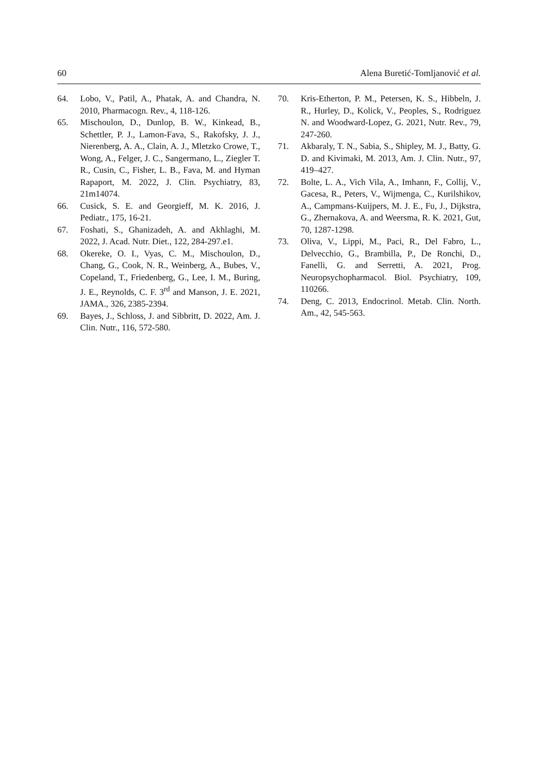60 Alena Buretić-Tomljanović et al.
64. Lobo, V., Patil, A., Phatak, A. and Chandra, N. 2010, Pharmacogn. Rev., 4, 118-126.
65. Mischoulon, D., Dunlop, B. W., Kinkead, B., Schettler, P. J., Lamon-Fava, S., Rakofsky, J. J., Nierenberg, A. A., Clain, A. J., Mletzko Crowe, T., Wong, A., Felger, J. C., Sangermano, L., Ziegler T. R., Cusin, C., Fisher, L. B., Fava, M. and Hyman Rapaport, M. 2022, J. Clin. Psychiatry, 83, 21m14074.
66. Cusick, S. E. and Georgieff, M. K. 2016, J. Pediatr., 175, 16-21.
67. Foshati, S., Ghanizadeh, A. and Akhlaghi, M. 2022, J. Acad. Nutr. Diet., 122, 284-297.e1.
68. Okereke, O. I., Vyas, C. M., Mischoulon, D., Chang, G., Cook, N. R., Weinberg, A., Bubes, V., Copeland, T., Friedenberg, G., Lee, I. M., Buring, J. E., Reynolds, C. F. 3<sup>rd</sup> and Manson, J. E. 2021, JAMA., 326, 2385-2394.
69. Bayes, J., Schloss, J. and Sibbritt, D. 2022, Am. J. Clin. Nutr., 116, 572-580.
70. Kris-Etherton, P. M., Petersen, K. S., Hibbeln, J. R., Hurley, D., Kolick, V., Peoples, S., Rodriguez N. and Woodward-Lopez, G. 2021, Nutr. Rev., 79, 247-260.
71. Akbaraly, T. N., Sabia, S., Shipley, M. J., Batty, G. D. and Kivimaki, M. 2013, Am. J. Clin. Nutr., 97, 419–427.
72. Bolte, L. A., Vich Vila, A., Imhann, F., Collij, V., Gacesa, R., Peters, V., Wijmenga, C., Kurilshikov, A., Campmans-Kuijpers, M. J. E., Fu, J., Dijkstra, G., Zhernakova, A. and Weersma, R. K. 2021, Gut, 70, 1287-1298.
73. Oliva, V., Lippi, M., Paci, R., Del Fabro, L., Delvecchio, G., Brambilla, P., De Ronchi, D., Fanelli, G. and Serretti, A. 2021, Prog. Neuropsychopharmacol. Biol. Psychiatry, 109, 110266.
74. Deng, C. 2013, Endocrinol. Metab. Clin. North. Am., 42, 545-563.